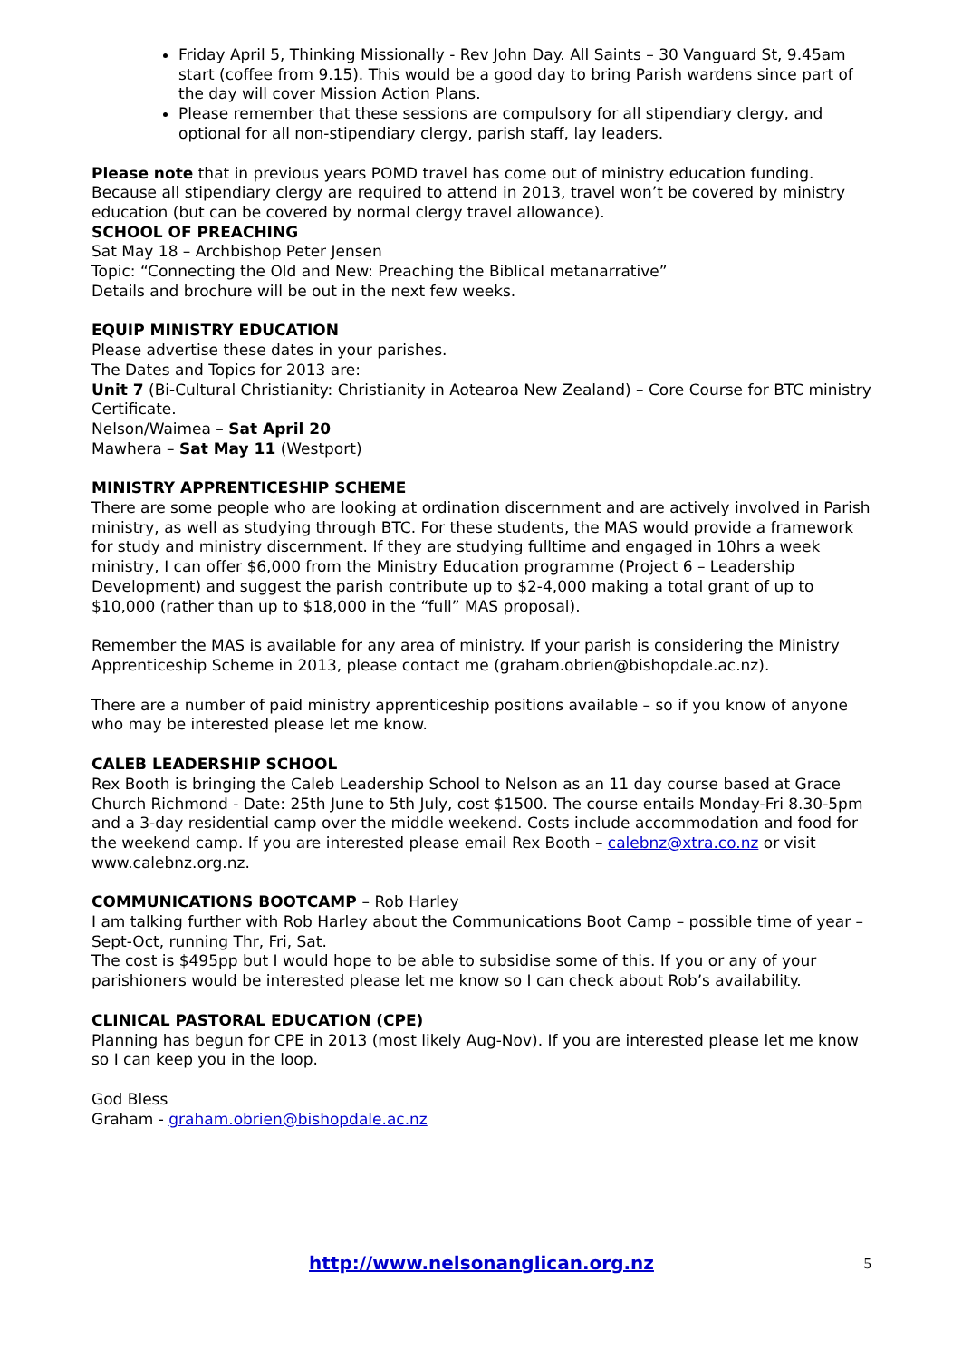Friday April 5, Thinking Missionally - Rev John Day. All Saints – 30 Vanguard St, 9.45am start (coffee from 9.15). This would be a good day to bring Parish wardens since part of the day will cover Mission Action Plans.
Please remember that these sessions are compulsory for all stipendiary clergy, and optional for all non-stipendiary clergy, parish staff, lay leaders.
Please note that in previous years POMD travel has come out of ministry education funding. Because all stipendiary clergy are required to attend in 2013, travel won’t be covered by ministry education (but can be covered by normal clergy travel allowance).
SCHOOL OF PREACHING
Sat May 18 – Archbishop Peter Jensen
Topic: “Connecting the Old and New: Preaching the Biblical metanarrative”
Details and brochure will be out in the next few weeks.
EQUIP MINISTRY EDUCATION
Please advertise these dates in your parishes.
The Dates and Topics for 2013 are:
Unit 7 (Bi-Cultural Christianity: Christianity in Aotearoa New Zealand) – Core Course for BTC ministry Certificate.
Nelson/Waimea – Sat April 20
Mawhera – Sat May 11 (Westport)
MINISTRY APPRENTICESHIP SCHEME
There are some people who are looking at ordination discernment and are actively involved in Parish ministry, as well as studying through BTC. For these students, the MAS would provide a framework for study and ministry discernment. If they are studying fulltime and engaged in 10hrs a week ministry, I can offer $6,000 from the Ministry Education programme (Project 6 – Leadership Development) and suggest the parish contribute up to $2-4,000 making a total grant of up to $10,000 (rather than up to $18,000 in the “full” MAS proposal).
Remember the MAS is available for any area of ministry. If your parish is considering the Ministry Apprenticeship Scheme in 2013, please contact me (graham.obrien@bishopdale.ac.nz).
There are a number of paid ministry apprenticeship positions available – so if you know of anyone who may be interested please let me know.
CALEB LEADERSHIP SCHOOL
Rex Booth is bringing the Caleb Leadership School to Nelson as an 11 day course based at Grace Church Richmond - Date: 25th June to 5th July, cost $1500. The course entails Monday-Fri 8.30-5pm and a 3-day residential camp over the middle weekend. Costs include accommodation and food for the weekend camp. If you are interested please email Rex Booth – calebnz@xtra.co.nz or visit www.calebnz.org.nz.
COMMUNICATIONS BOOTCAMP – Rob Harley
I am talking further with Rob Harley about the Communications Boot Camp – possible time of year – Sept-Oct, running Thr, Fri, Sat.
The cost is $495pp but I would hope to be able to subsidise some of this. If you or any of your parishioners would be interested please let me know so I can check about Rob’s availability.
CLINICAL PASTORAL EDUCATION (CPE)
Planning has begun for CPE in 2013 (most likely Aug-Nov). If you are interested please let me know so I can keep you in the loop.
God Bless
Graham - graham.obrien@bishopdale.ac.nz
http://www.nelsonanglican.org.nz 5